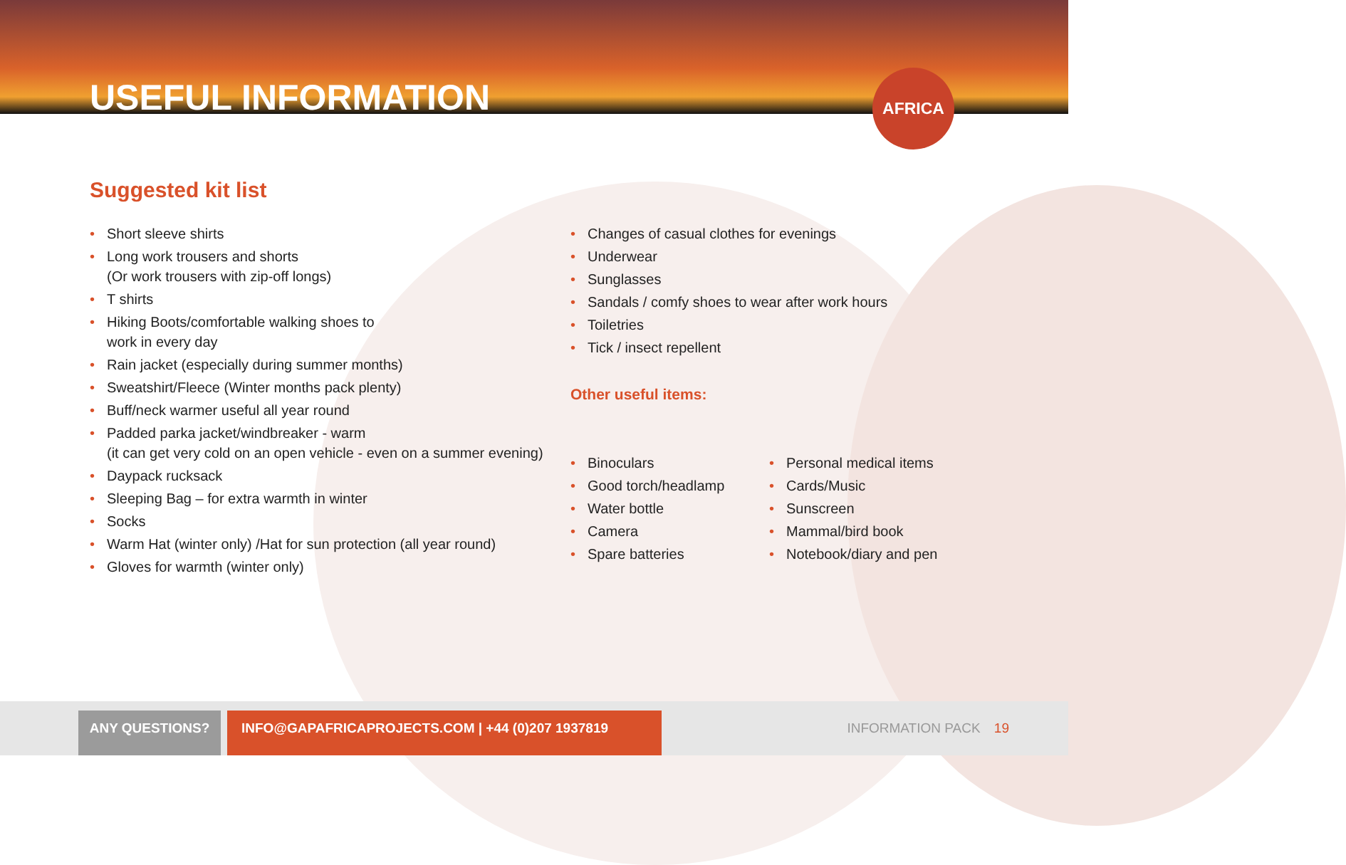USEFUL INFORMATION
AFRICA
Suggested kit list
Short sleeve shirts
Long work trousers and shorts
(Or work trousers with zip-off longs)
T shirts
Hiking Boots/comfortable walking shoes to
work in every day
Rain jacket (especially during summer months)
Sweatshirt/Fleece (Winter months pack plenty)
Buff/neck warmer useful all year round
Padded parka jacket/windbreaker - warm
(it can get very cold on an open vehicle - even on a summer evening)
Daypack rucksack
Sleeping Bag – for extra warmth in winter
Socks
Warm Hat (winter only) /Hat for sun protection (all year round)
Gloves for warmth (winter only)
Changes of casual clothes for evenings
Underwear
Sunglasses
Sandals / comfy shoes to wear after work hours
Toiletries
Tick / insect repellent
Other useful items:
Binoculars
Good torch/headlamp
Water bottle
Camera
Spare batteries
Personal medical items
Cards/Music
Sunscreen
Mammal/bird book
Notebook/diary and pen
ANY QUESTIONS?
INFO@GAPAFRICAPROJECTS.COM | +44 (0)207 1937819
INFORMATION PACK 19